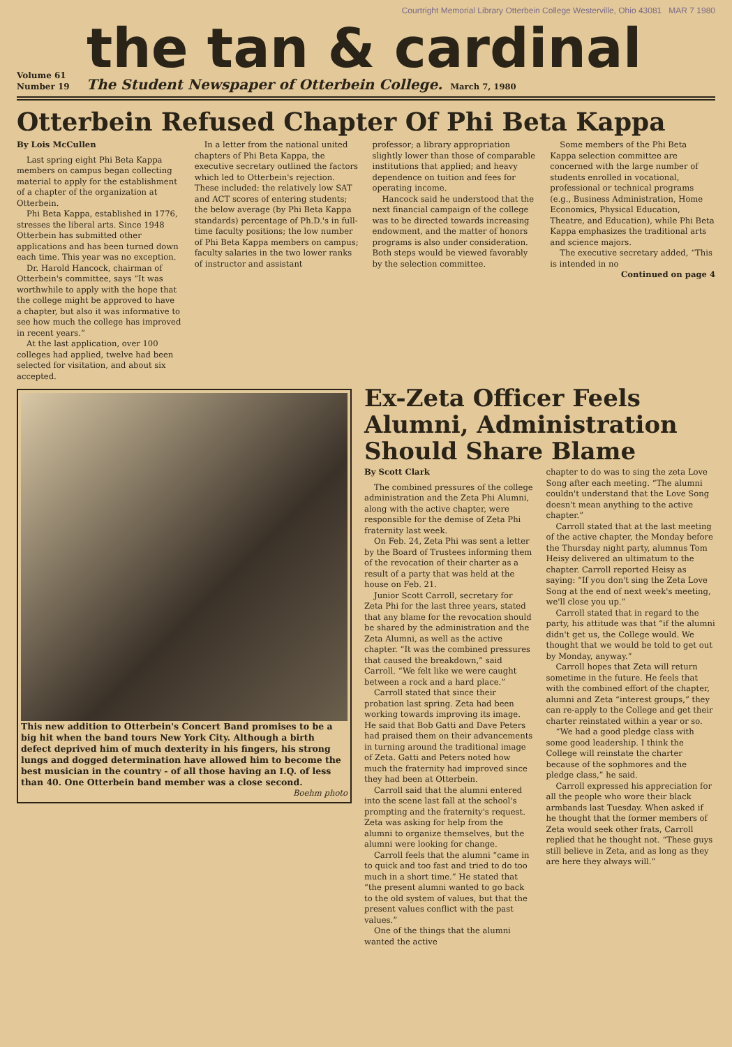Courtright Memorial Library Otterbein College Westerville, Ohio 43081 MAR 7 1980
Volume 61
Number 19
the tan & cardinal
The Student Newspaper of Otterbein College. March 7, 1980
Otterbein Refused Chapter Of Phi Beta Kappa
By Lois McCullen
Last spring eight Phi Beta Kappa members on campus began collecting material to apply for the establishment of a chapter of the organization at Otterbein.
Phi Beta Kappa, established in 1776, stresses the liberal arts. Since 1948 Otterbein has submitted other applications and has been turned down each time. This year was no exception.
Dr. Harold Hancock, chairman of Otterbein's committee, says “It was worthwhile to apply with the hope that the college might be approved to have a chapter, but also it was informative to see how much the college has improved in recent years.”
At the last application, over 100 colleges had applied, twelve had been selected for visitation, and about six accepted.
In a letter from the national united chapters of Phi Beta Kappa, the executive secretary outlined the factors which led to Otterbein's rejection. These included: the relatively low SAT and ACT scores of entering students; the below average (by Phi Beta Kappa standards) percentage of Ph.D.'s in full-time faculty positions; the low number of Phi Beta Kappa members on campus; faculty salaries in the two lower ranks of instructor and assistant
professor; a library appropriation slightly lower than those of comparable institutions that applied; and heavy dependence on tuition and fees for operating income.
Hancock said he understood that the next financial campaign of the college was to be directed towards increasing endowment, and the matter of honors programs is also under consideration. Both steps would be viewed favorably by the selection committee.
Some members of the Phi Beta Kappa selection committee are concerned with the large number of students enrolled in vocational, professional or technical programs (e.g., Business Administration, Home Economics, Physical Education, Theatre, and Education), while Phi Beta Kappa emphasizes the traditional arts and science majors.
The executive secretary added, “This is intended in no
Continued on page 4
This new addition to Otterbein's Concert Band promises to be a big hit when the band tours New York City. Although a birth defect deprived him of much dexterity in his fingers, his strong lungs and dogged determination have allowed him to become the best musician in the country - of all those having an I.Q. of less than 40. One Otterbein band member was a close second.
Boehm photo
Ex-Zeta Officer Feels Alumni, Administration Should Share Blame
By Scott Clark
The combined pressures of the college administration and the Zeta Phi Alumni, along with the active chapter, were responsible for the demise of Zeta Phi fraternity last week.
On Feb. 24, Zeta Phi was sent a letter by the Board of Trustees informing them of the revocation of their charter as a result of a party that was held at the house on Feb. 21.
Junior Scott Carroll, secretary for Zeta Phi for the last three years, stated that any blame for the revocation should be shared by the administration and the Zeta Alumni, as well as the active chapter. “It was the combined pressures that caused the breakdown,” said Carroll. “We felt like we were caught between a rock and a hard place.”
Carroll stated that since their probation last spring. Zeta had been working towards improving its image. He said that Bob Gatti and Dave Peters had praised them on their advancements in turning around the traditional image of Zeta. Gatti and Peters noted how much the fraternity had improved since they had been at Otterbein.
Carroll said that the alumni entered into the scene last fall at the school's prompting and the fraternity's request. Zeta was asking for help from the alumni to organize themselves, but the alumni were looking for change.
Carroll feels that the alumni “came in to quick and too fast and tried to do too much in a short time.” He stated that “the present alumni wanted to go back to the old system of values, but that the present values conflict with the past values.”
One of the things that the alumni wanted the active
chapter to do was to sing the zeta Love Song after each meeting. “The alumni couldn't understand that the Love Song doesn't mean anything to the active chapter.”
Carroll stated that at the last meeting of the active chapter, the Monday before the Thursday night party, alumnus Tom Heisy delivered an ultimatum to the chapter. Carroll reported Heisy as saying: “If you don't sing the Zeta Love Song at the end of next week's meeting, we'll close you up.”
Carroll stated that in regard to the party, his attitude was that “if the alumni didn't get us, the College would. We thought that we would be told to get out by Monday, anyway.”
Carroll hopes that Zeta will return sometime in the future. He feels that with the combined effort of the chapter, alumni and Zeta “interest groups,” they can re-apply to the College and get their charter reinstated within a year or so.
“We had a good pledge class with some good leadership. I think the College will reinstate the charter because of the sophmores and the pledge class,” he said.
Carroll expressed his appreciation for all the people who wore their black armbands last Tuesday. When asked if he thought that the former members of Zeta would seek other frats, Carroll replied that he thought not. “These guys still believe in Zeta, and as long as they are here they always will.”